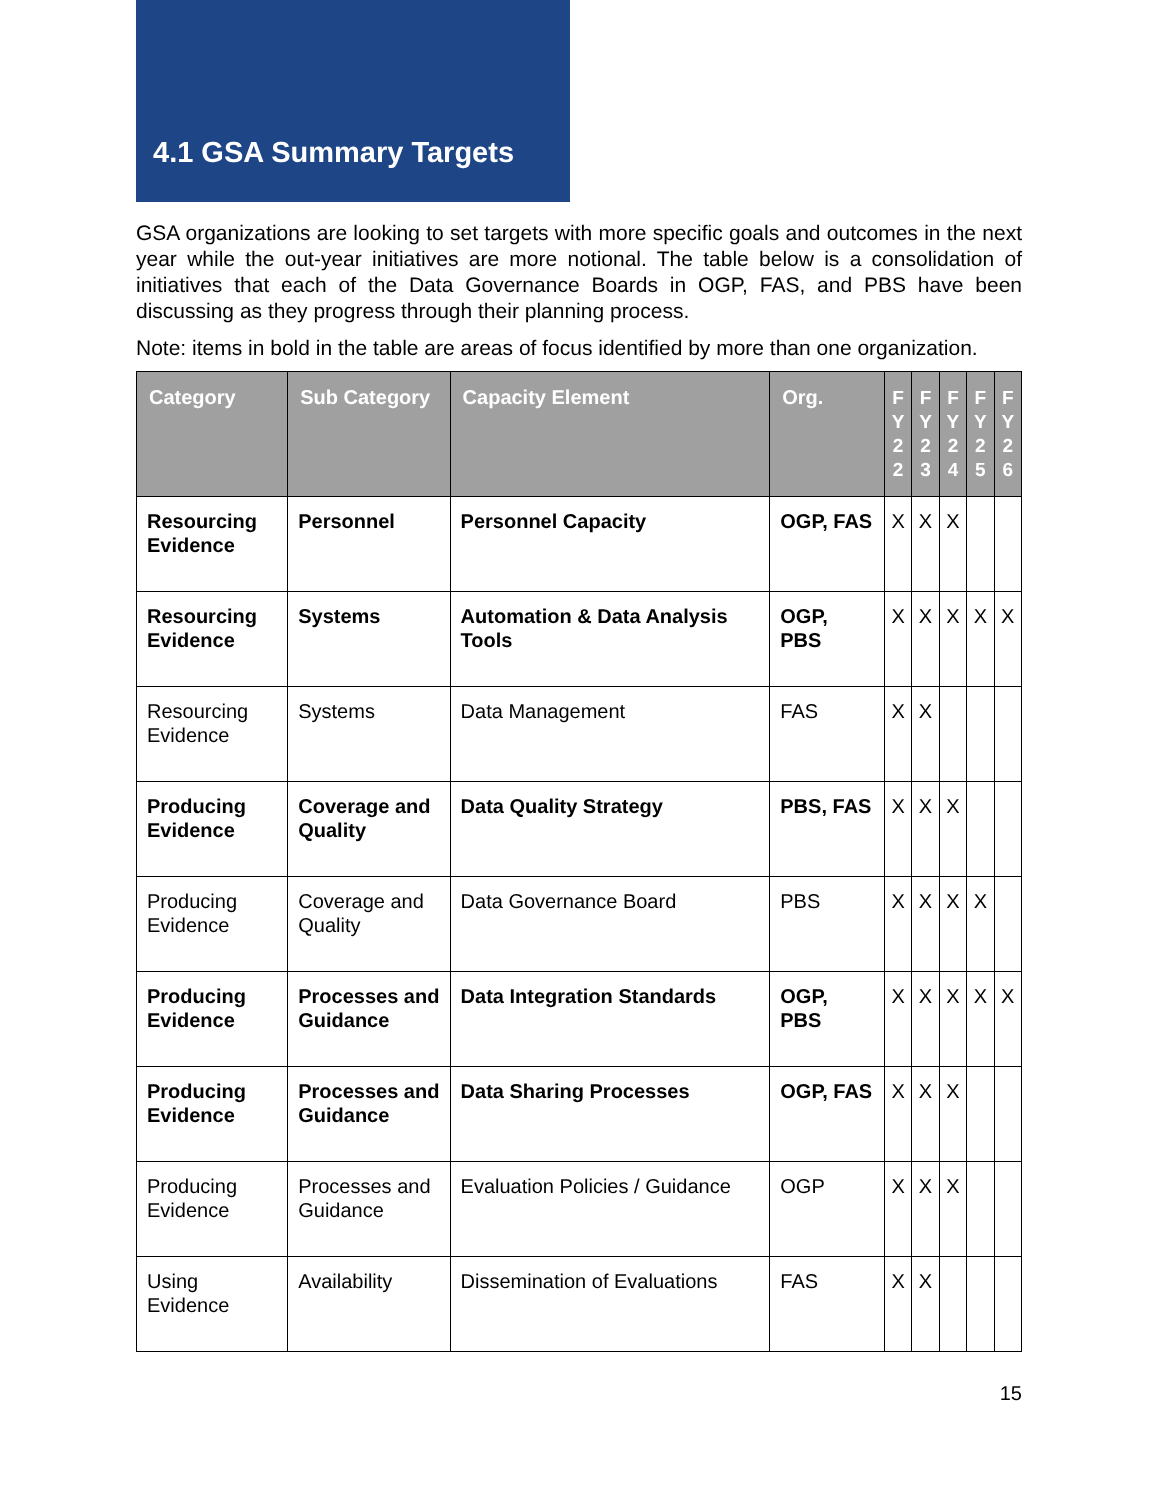4.1 GSA Summary Targets
GSA organizations are looking to set targets with more specific goals and outcomes in the next year while the out-year initiatives are more notional. The table below is a consolidation of initiatives that each of the Data Governance Boards in OGP, FAS, and PBS have been discussing as they progress through their planning process.
Note: items in bold in the table are areas of focus identified by more than one organization.
| Category | Sub Category | Capacity Element | Org. | F Y 2 2 | F Y 2 3 | F Y 2 4 | F Y 2 5 | F Y 2 6 |
| --- | --- | --- | --- | --- | --- | --- | --- | --- |
| Resourcing Evidence | Personnel | Personnel Capacity | OGP, FAS | X | X | X | | |
| Resourcing Evidence | Systems | Automation & Data Analysis Tools | OGP, PBS | X | X | X | X | X |
| Resourcing Evidence | Systems | Data Management | FAS | X | X | | | |
| Producing Evidence | Coverage and Quality | Data Quality Strategy | PBS, FAS | X | X | X | | |
| Producing Evidence | Coverage and Quality | Data Governance Board | PBS | X | X | X | X | |
| Producing Evidence | Processes and Guidance | Data Integration Standards | OGP, PBS | X | X | X | X | X |
| Producing Evidence | Processes and Guidance | Data Sharing Processes | OGP, FAS | X | X | X | | |
| Producing Evidence | Processes and Guidance | Evaluation Policies / Guidance | OGP | X | X | X | | |
| Using Evidence | Availability | Dissemination of Evaluations | FAS | X | X | | | |
15